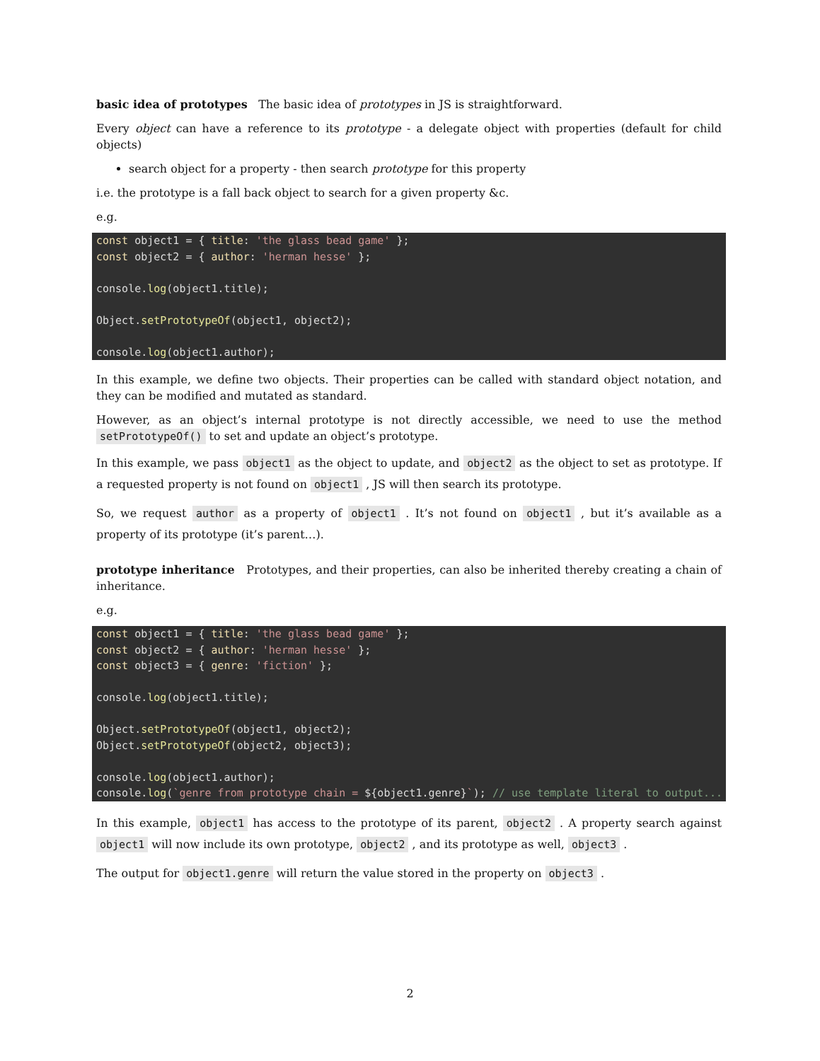basic idea of prototypes The basic idea of prototypes in JS is straightforward.
Every object can have a reference to its prototype - a delegate object with properties (default for child objects)
search object for a property - then search prototype for this property
i.e. the prototype is a fall back object to search for a given property &c.
e.g.
const object1 = { title: 'the glass bead game' };
const object2 = { author: 'herman hesse' };

console.log(object1.title);

Object.setPrototypeOf(object1, object2);

console.log(object1.author);
In this example, we define two objects. Their properties can be called with standard object notation, and they can be modified and mutated as standard.
However, as an object’s internal prototype is not directly accessible, we need to use the method setPrototypeOf() to set and update an object’s prototype.
In this example, we pass object1 as the object to update, and object2 as the object to set as prototype. If a requested property is not found on object1 , JS will then search its prototype.
So, we request author as a property of object1 . It’s not found on object1 , but it’s available as a property of its prototype (it’s parent…).
prototype inheritance Prototypes, and their properties, can also be inherited thereby creating a chain of inheritance.
e.g.
const object1 = { title: 'the glass bead game' };
const object2 = { author: 'herman hesse' };
const object3 = { genre: 'fiction' };

console.log(object1.title);

Object.setPrototypeOf(object1, object2);
Object.setPrototypeOf(object2, object3);

console.log(object1.author);
console.log(`genre from prototype chain = ${object1.genre}`); // use template literal to output...
In this example, object1 has access to the prototype of its parent, object2 . A property search against object1 will now include its own prototype, object2 , and its prototype as well, object3 .
The output for object1.genre will return the value stored in the property on object3 .
2